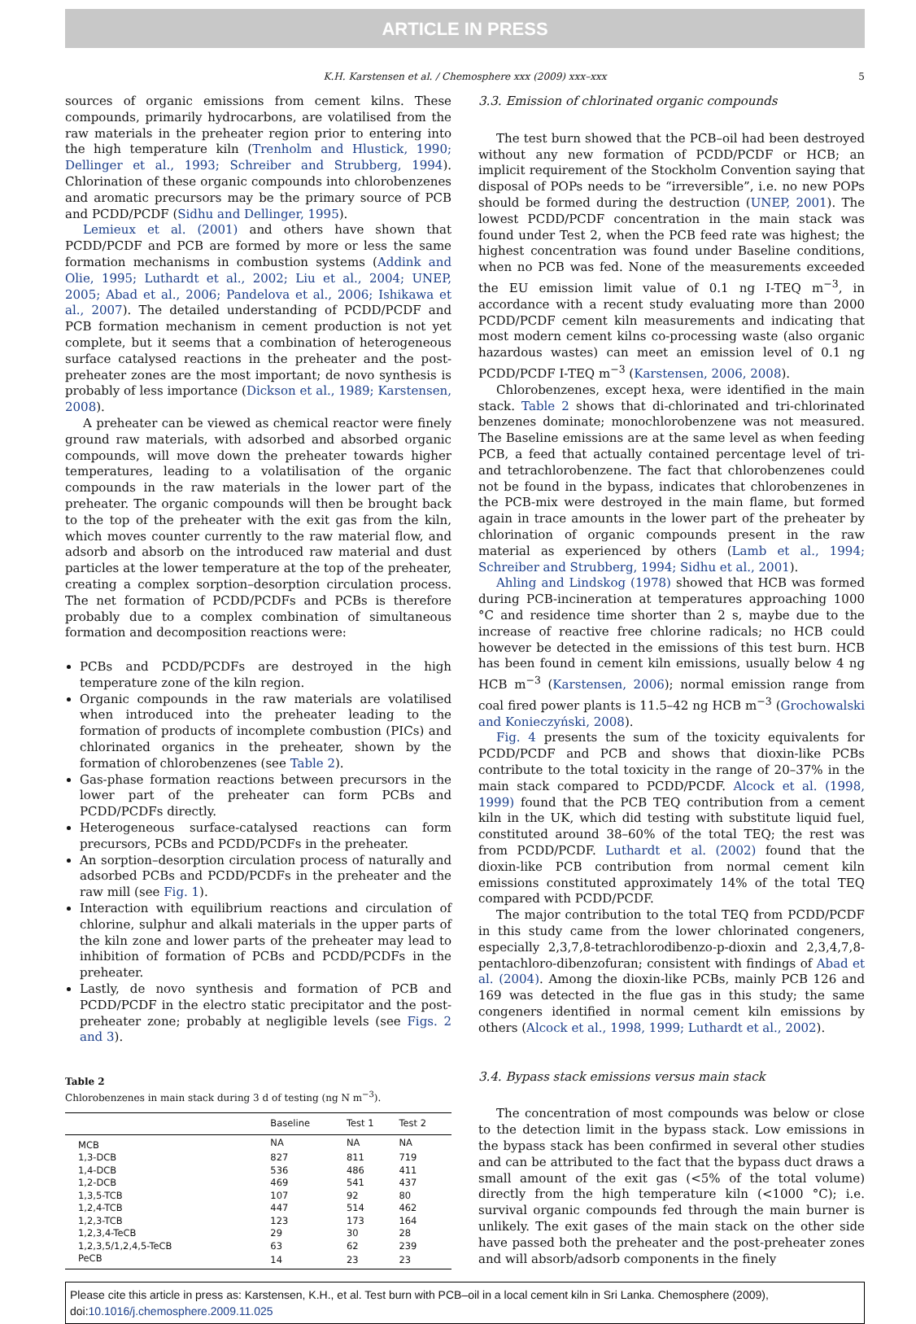ARTICLE IN PRESS
K.H. Karstensen et al. / Chemosphere xxx (2009) xxx–xxx 5
sources of organic emissions from cement kilns. These compounds, primarily hydrocarbons, are volatilised from the raw materials in the preheater region prior to entering into the high temperature kiln (Trenholm and Hlustick, 1990; Dellinger et al., 1993; Schreiber and Strubberg, 1994). Chlorination of these organic compounds into chlorobenzenes and aromatic precursors may be the primary source of PCB and PCDD/PCDF (Sidhu and Dellinger, 1995).
Lemieux et al. (2001) and others have shown that PCDD/PCDF and PCB are formed by more or less the same formation mechanisms in combustion systems (Addink and Olie, 1995; Luthardt et al., 2002; Liu et al., 2004; UNEP, 2005; Abad et al., 2006; Pandelova et al., 2006; Ishikawa et al., 2007). The detailed understanding of PCDD/PCDF and PCB formation mechanism in cement production is not yet complete, but it seems that a combination of heterogeneous surface catalysed reactions in the preheater and the post-preheater zones are the most important; de novo synthesis is probably of less importance (Dickson et al., 1989; Karstensen, 2008).
A preheater can be viewed as chemical reactor were finely ground raw materials, with adsorbed and absorbed organic compounds, will move down the preheater towards higher temperatures, leading to a volatilisation of the organic compounds in the raw materials in the lower part of the preheater. The organic compounds will then be brought back to the top of the preheater with the exit gas from the kiln, which moves counter currently to the raw material flow, and adsorb and absorb on the introduced raw material and dust particles at the lower temperature at the top of the preheater, creating a complex sorption–desorption circulation process. The net formation of PCDD/PCDFs and PCBs is therefore probably due to a complex combination of simultaneous formation and decomposition reactions were:
PCBs and PCDD/PCDFs are destroyed in the high temperature zone of the kiln region.
Organic compounds in the raw materials are volatilised when introduced into the preheater leading to the formation of products of incomplete combustion (PICs) and chlorinated organics in the preheater, shown by the formation of chlorobenzenes (see Table 2).
Gas-phase formation reactions between precursors in the lower part of the preheater can form PCBs and PCDD/PCDFs directly.
Heterogeneous surface-catalysed reactions can form precursors, PCBs and PCDD/PCDFs in the preheater.
An sorption–desorption circulation process of naturally and adsorbed PCBs and PCDD/PCDFs in the preheater and the raw mill (see Fig. 1).
Interaction with equilibrium reactions and circulation of chlorine, sulphur and alkali materials in the upper parts of the kiln zone and lower parts of the preheater may lead to inhibition of formation of PCBs and PCDD/PCDFs in the preheater.
Lastly, de novo synthesis and formation of PCB and PCDD/PCDF in the electro static precipitator and the post-preheater zone; probably at negligible levels (see Figs. 2 and 3).
Table 2
Chlorobenzenes in main stack during 3 d of testing (ng N m<sup>−3</sup>).
| | Baseline | Test 1 | Test 2 |
| --- | --- | --- | --- |
| MCB | NA | NA | NA |
| 1,3-DCB | 827 | 811 | 719 |
| 1,4-DCB | 536 | 486 | 411 |
| 1,2-DCB | 469 | 541 | 437 |
| 1,3,5-TCB | 107 | 92 | 80 |
| 1,2,4-TCB | 447 | 514 | 462 |
| 1,2,3-TCB | 123 | 173 | 164 |
| 1,2,3,4-TeCB | 29 | 30 | 28 |
| 1,2,3,5/1,2,4,5-TeCB | 63 | 62 | 239 |
| PeCB | 14 | 23 | 23 |
3.3. Emission of chlorinated organic compounds
The test burn showed that the PCB–oil had been destroyed without any new formation of PCDD/PCDF or HCB; an implicit requirement of the Stockholm Convention saying that disposal of POPs needs to be “irreversible”, i.e. no new POPs should be formed during the destruction (UNEP, 2001). The lowest PCDD/PCDF concentration in the main stack was found under Test 2, when the PCB feed rate was highest; the highest concentration was found under Baseline conditions, when no PCB was fed. None of the measurements exceeded the EU emission limit value of 0.1 ng I-TEQ m<sup>−3</sup>, in accordance with a recent study evaluating more than 2000 PCDD/PCDF cement kiln measurements and indicating that most modern cement kilns co-processing waste (also organic hazardous wastes) can meet an emission level of 0.1 ng PCDD/PCDF I-TEQ m<sup>−3</sup> (Karstensen, 2006, 2008).
Chlorobenzenes, except hexa, were identified in the main stack. Table 2 shows that di-chlorinated and tri-chlorinated benzenes dominate; monochlorobenzene was not measured. The Baseline emissions are at the same level as when feeding PCB, a feed that actually contained percentage level of tri- and tetrachlorobenzene. The fact that chlorobenzenes could not be found in the bypass, indicates that chlorobenzenes in the PCB-mix were destroyed in the main flame, but formed again in trace amounts in the lower part of the preheater by chlorination of organic compounds present in the raw material as experienced by others (Lamb et al., 1994; Schreiber and Strubberg, 1994; Sidhu et al., 2001).
Ahling and Lindskog (1978) showed that HCB was formed during PCB-incineration at temperatures approaching 1000 °C and residence time shorter than 2 s, maybe due to the increase of reactive free chlorine radicals; no HCB could however be detected in the emissions of this test burn. HCB has been found in cement kiln emissions, usually below 4 ng HCB m<sup>−3</sup> (Karstensen, 2006); normal emission range from coal fired power plants is 11.5–42 ng HCB m<sup>−3</sup> (Grochowalski and Konieczyński, 2008).
Fig. 4 presents the sum of the toxicity equivalents for PCDD/PCDF and PCB and shows that dioxin-like PCBs contribute to the total toxicity in the range of 20–37% in the main stack compared to PCDD/PCDF. Alcock et al. (1998, 1999) found that the PCB TEQ contribution from a cement kiln in the UK, which did testing with substitute liquid fuel, constituted around 38–60% of the total TEQ; the rest was from PCDD/PCDF. Luthardt et al. (2002) found that the dioxin-like PCB contribution from normal cement kiln emissions constituted approximately 14% of the total TEQ compared with PCDD/PCDF.
The major contribution to the total TEQ from PCDD/PCDF in this study came from the lower chlorinated congeners, especially 2,3,7,8-tetrachlorodibenzo-p-dioxin and 2,3,4,7,8-pentachloro-dibenzofuran; consistent with findings of Abad et al. (2004). Among the dioxin-like PCBs, mainly PCB 126 and 169 was detected in the flue gas in this study; the same congeners identified in normal cement kiln emissions by others (Alcock et al., 1998, 1999; Luthardt et al., 2002).
3.4. Bypass stack emissions versus main stack
The concentration of most compounds was below or close to the detection limit in the bypass stack. Low emissions in the bypass stack has been confirmed in several other studies and can be attributed to the fact that the bypass duct draws a small amount of the exit gas (<5% of the total volume) directly from the high temperature kiln (<1000 °C); i.e. survival organic compounds fed through the main burner is unlikely. The exit gases of the main stack on the other side have passed both the preheater and the post-preheater zones and will absorb/adsorb components in the finely
Please cite this article in press as: Karstensen, K.H., et al. Test burn with PCB–oil in a local cement kiln in Sri Lanka. Chemosphere (2009), doi:10.1016/j.chemosphere.2009.11.025